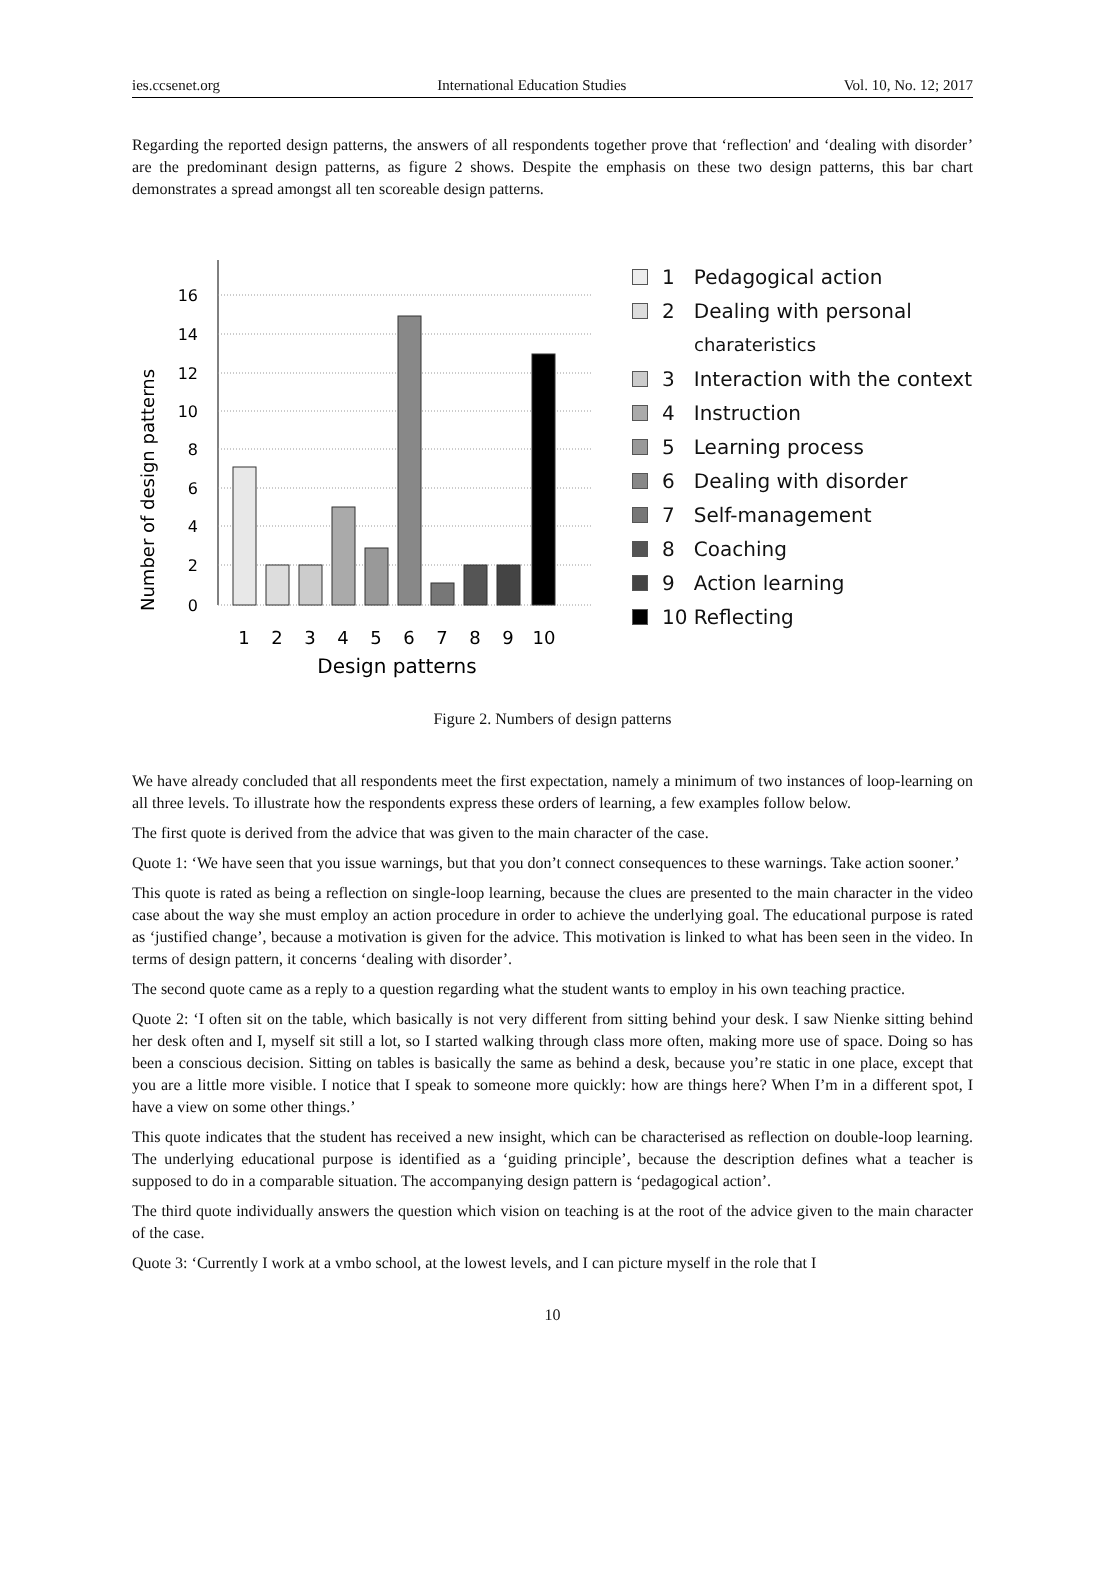ies.ccsenet.org International Education Studies Vol. 10, No. 12; 2017
Regarding the reported design patterns, the answers of all respondents together prove that ‘reflection' and ‘dealing with disorder’ are the predominant design patterns, as figure 2 shows. Despite the emphasis on these two design patterns, this bar chart demonstrates a spread amongst all ten scoreable design patterns.
Number of design patterns
16
14
12
10
8
6
4
2
0
1
2
3
4
5
6
7
8
9
10
Design patterns
1 Pedagogical action
2 Dealing with personal
charateristics
3 Interaction with the context
4 Instruction
5 Learning process
6 Dealing with disorder
7 Self-management
8 Coaching
9 Action learning
10 Reflecting
Figure 2. Numbers of design patterns
We have already concluded that all respondents meet the first expectation, namely a minimum of two instances of loop-learning on all three levels. To illustrate how the respondents express these orders of learning, a few examples follow below.
The first quote is derived from the advice that was given to the main character of the case.
Quote 1: ‘We have seen that you issue warnings, but that you don’t connect consequences to these warnings. Take action sooner.’
This quote is rated as being a reflection on single-loop learning, because the clues are presented to the main character in the video case about the way she must employ an action procedure in order to achieve the underlying goal. The educational purpose is rated as ‘justified change’, because a motivation is given for the advice. This motivation is linked to what has been seen in the video. In terms of design pattern, it concerns ‘dealing with disorder’.
The second quote came as a reply to a question regarding what the student wants to employ in his own teaching practice.
Quote 2: ‘I often sit on the table, which basically is not very different from sitting behind your desk. I saw Nienke sitting behind her desk often and I, myself sit still a lot, so I started walking through class more often, making more use of space. Doing so has been a conscious decision. Sitting on tables is basically the same as behind a desk, because you’re static in one place, except that you are a little more visible. I notice that I speak to someone more quickly: how are things here? When I’m in a different spot, I have a view on some other things.’
This quote indicates that the student has received a new insight, which can be characterised as reflection on double-loop learning. The underlying educational purpose is identified as a ‘guiding principle’, because the description defines what a teacher is supposed to do in a comparable situation. The accompanying design pattern is ‘pedagogical action’.
The third quote individually answers the question which vision on teaching is at the root of the advice given to the main character of the case.
Quote 3: ‘Currently I work at a vmbo school, at the lowest levels, and I can picture myself in the role that I
10